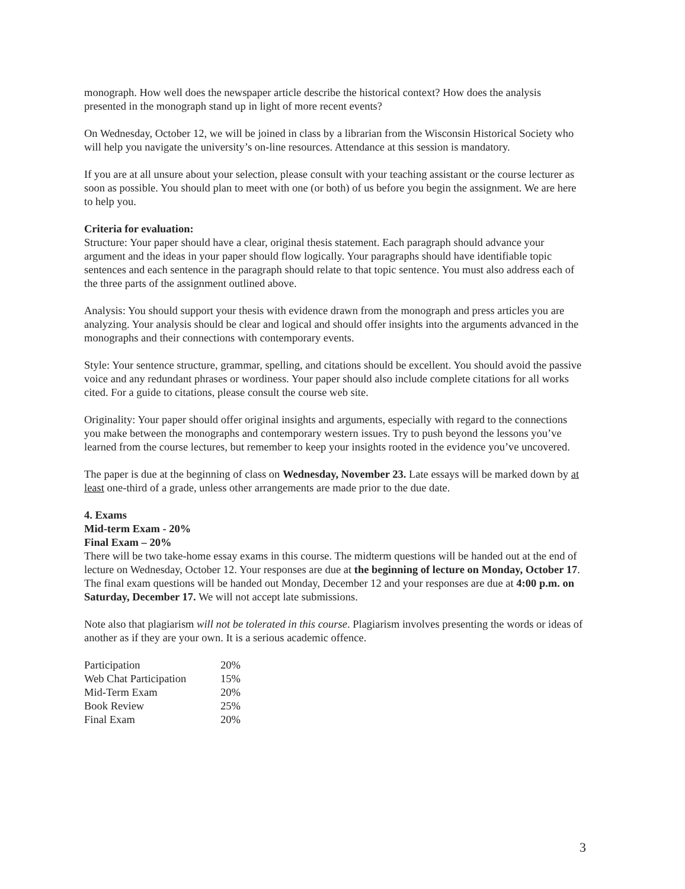monograph. How well does the newspaper article describe the historical context? How does the analysis presented in the monograph stand up in light of more recent events?
On Wednesday, October 12, we will be joined in class by a librarian from the Wisconsin Historical Society who will help you navigate the university’s on-line resources. Attendance at this session is mandatory.
If you are at all unsure about your selection, please consult with your teaching assistant or the course lecturer as soon as possible. You should plan to meet with one (or both) of us before you begin the assignment. We are here to help you.
Criteria for evaluation:
Structure: Your paper should have a clear, original thesis statement. Each paragraph should advance your argument and the ideas in your paper should flow logically. Your paragraphs should have identifiable topic sentences and each sentence in the paragraph should relate to that topic sentence. You must also address each of the three parts of the assignment outlined above.
Analysis: You should support your thesis with evidence drawn from the monograph and press articles you are analyzing. Your analysis should be clear and logical and should offer insights into the arguments advanced in the monographs and their connections with contemporary events.
Style: Your sentence structure, grammar, spelling, and citations should be excellent. You should avoid the passive voice and any redundant phrases or wordiness. Your paper should also include complete citations for all works cited. For a guide to citations, please consult the course web site.
Originality: Your paper should offer original insights and arguments, especially with regard to the connections you make between the monographs and contemporary western issues. Try to push beyond the lessons you’ve learned from the course lectures, but remember to keep your insights rooted in the evidence you’ve uncovered.
The paper is due at the beginning of class on Wednesday, November 23. Late essays will be marked down by at least one-third of a grade, unless other arrangements are made prior to the due date.
4. Exams
Mid-term Exam - 20%
Final Exam – 20%
There will be two take-home essay exams in this course. The midterm questions will be handed out at the end of lecture on Wednesday, October 12. Your responses are due at the beginning of lecture on Monday, October 17. The final exam questions will be handed out Monday, December 12 and your responses are due at 4:00 p.m. on Saturday, December 17. We will not accept late submissions.
Note also that plagiarism will not be tolerated in this course. Plagiarism involves presenting the words or ideas of another as if they are your own. It is a serious academic offence.
| Participation | 20% |
| Web Chat Participation | 15% |
| Mid-Term Exam | 20% |
| Book Review | 25% |
| Final Exam | 20% |
3